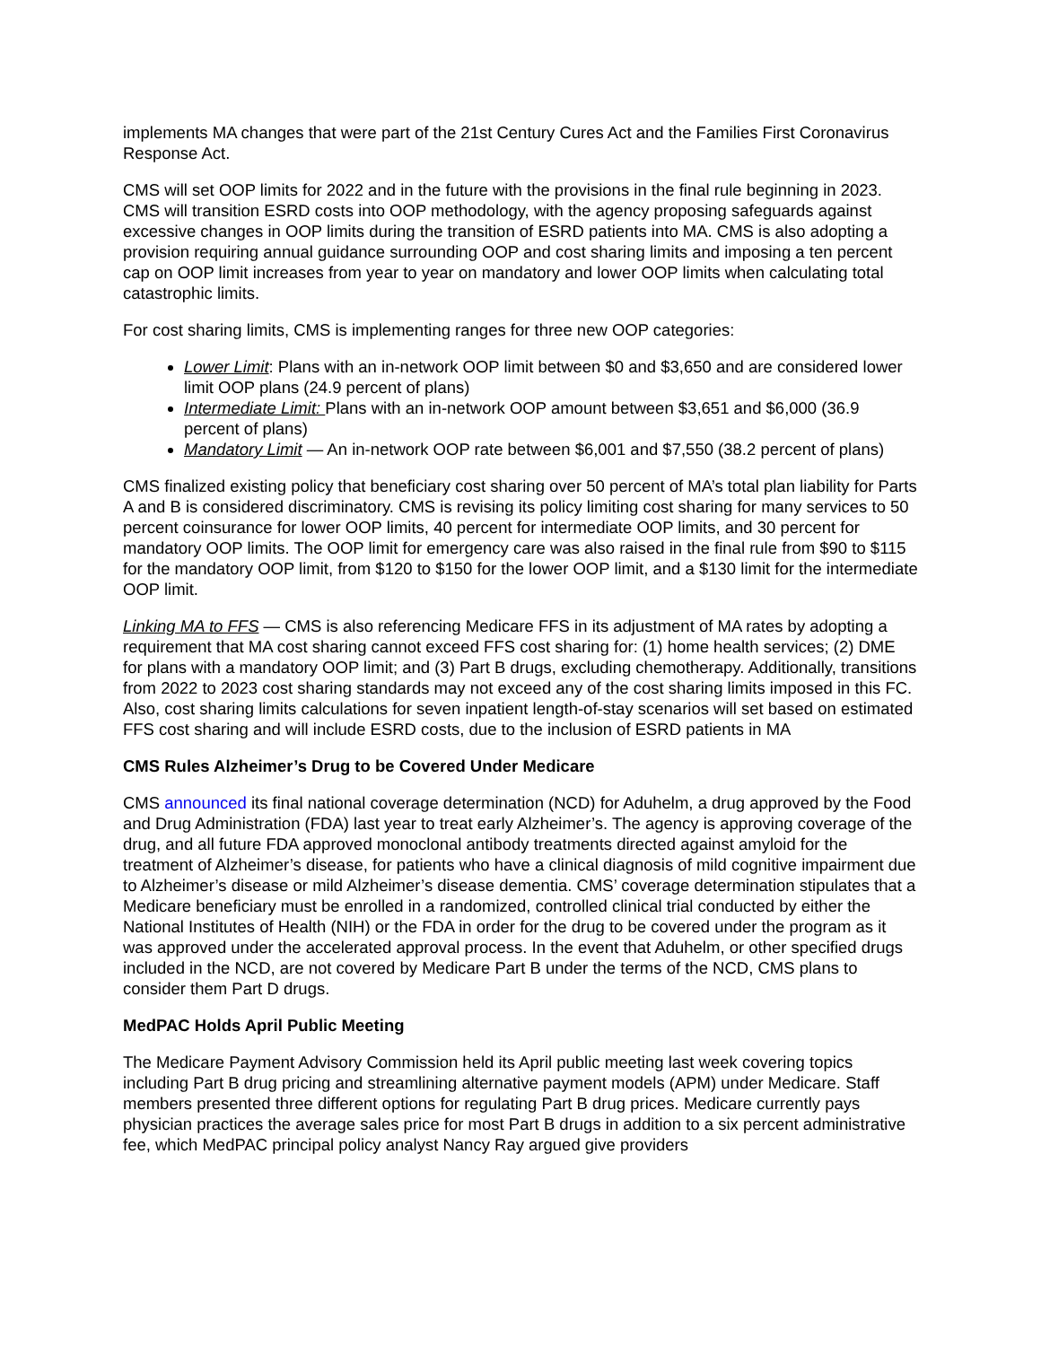implements MA changes that were part of the 21st Century Cures Act and the Families First Coronavirus Response Act.
CMS will set OOP limits for 2022 and in the future with the provisions in the final rule beginning in 2023. CMS will transition ESRD costs into OOP methodology, with the agency proposing safeguards against excessive changes in OOP limits during the transition of ESRD patients into MA. CMS is also adopting a provision requiring annual guidance surrounding OOP and cost sharing limits and imposing a ten percent cap on OOP limit increases from year to year on mandatory and lower OOP limits when calculating total catastrophic limits.
For cost sharing limits, CMS is implementing ranges for three new OOP categories:
Lower Limit: Plans with an in-network OOP limit between $0 and $3,650 and are considered lower limit OOP plans (24.9 percent of plans)
Intermediate Limit: Plans with an in-network OOP amount between $3,651 and $6,000 (36.9 percent of plans)
Mandatory Limit — An in-network OOP rate between $6,001 and $7,550 (38.2 percent of plans)
CMS finalized existing policy that beneficiary cost sharing over 50 percent of MA’s total plan liability for Parts A and B is considered discriminatory. CMS is revising its policy limiting cost sharing for many services to 50 percent coinsurance for lower OOP limits, 40 percent for intermediate OOP limits, and 30 percent for mandatory OOP limits. The OOP limit for emergency care was also raised in the final rule from $90 to $115 for the mandatory OOP limit, from $120 to $150 for the lower OOP limit, and a $130 limit for the intermediate OOP limit.
Linking MA to FFS — CMS is also referencing Medicare FFS in its adjustment of MA rates by adopting a requirement that MA cost sharing cannot exceed FFS cost sharing for: (1) home health services; (2) DME for plans with a mandatory OOP limit; and (3) Part B drugs, excluding chemotherapy. Additionally, transitions from 2022 to 2023 cost sharing standards may not exceed any of the cost sharing limits imposed in this FC. Also, cost sharing limits calculations for seven inpatient length-of-stay scenarios will set based on estimated FFS cost sharing and will include ESRD costs, due to the inclusion of ESRD patients in MA
CMS Rules Alzheimer’s Drug to be Covered Under Medicare
CMS announced its final national coverage determination (NCD) for Aduhelm, a drug approved by the Food and Drug Administration (FDA) last year to treat early Alzheimer’s. The agency is approving coverage of the drug, and all future FDA approved monoclonal antibody treatments directed against amyloid for the treatment of Alzheimer’s disease, for patients who have a clinical diagnosis of mild cognitive impairment due to Alzheimer’s disease or mild Alzheimer’s disease dementia. CMS’ coverage determination stipulates that a Medicare beneficiary must be enrolled in a randomized, controlled clinical trial conducted by either the National Institutes of Health (NIH) or the FDA in order for the drug to be covered under the program as it was approved under the accelerated approval process. In the event that Aduhelm, or other specified drugs included in the NCD, are not covered by Medicare Part B under the terms of the NCD, CMS plans to consider them Part D drugs.
MedPAC Holds April Public Meeting
The Medicare Payment Advisory Commission held its April public meeting last week covering topics including Part B drug pricing and streamlining alternative payment models (APM) under Medicare. Staff members presented three different options for regulating Part B drug prices. Medicare currently pays physician practices the average sales price for most Part B drugs in addition to a six percent administrative fee, which MedPAC principal policy analyst Nancy Ray argued give providers